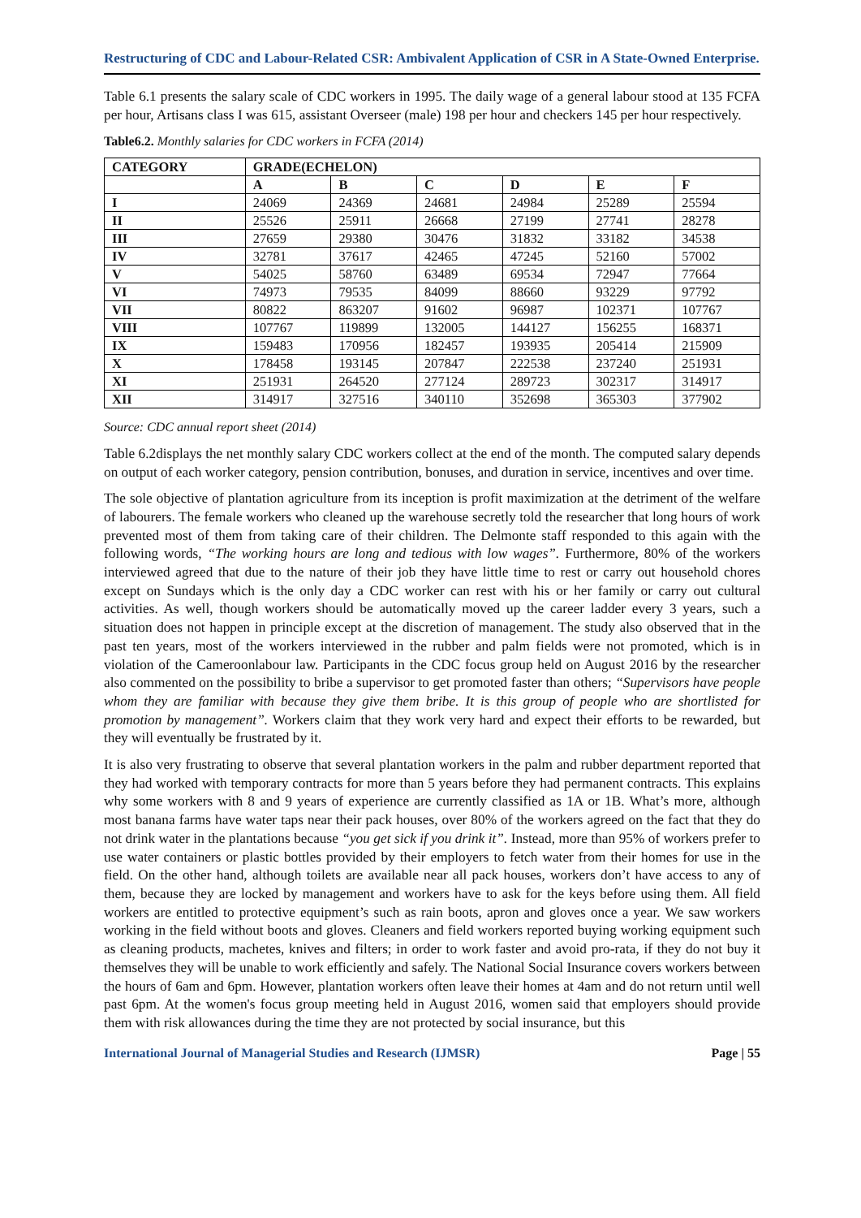Restructuring of CDC and Labour-Related CSR: Ambivalent Application of CSR in A State-Owned Enterprise.
Table 6.1 presents the salary scale of CDC workers in 1995. The daily wage of a general labour stood at 135 FCFA per hour, Artisans class I was 615, assistant Overseer (male) 198 per hour and checkers 145 per hour respectively.
Table6.2. Monthly salaries for CDC workers in FCFA (2014)
| CATEGORY | GRADE(ECHELON) | | | | | |
| --- | --- | --- | --- | --- | --- | --- |
| | A | B | C | D | E | F |
| I | 24069 | 24369 | 24681 | 24984 | 25289 | 25594 |
| II | 25526 | 25911 | 26668 | 27199 | 27741 | 28278 |
| III | 27659 | 29380 | 30476 | 31832 | 33182 | 34538 |
| IV | 32781 | 37617 | 42465 | 47245 | 52160 | 57002 |
| V | 54025 | 58760 | 63489 | 69534 | 72947 | 77664 |
| VI | 74973 | 79535 | 84099 | 88660 | 93229 | 97792 |
| VII | 80822 | 863207 | 91602 | 96987 | 102371 | 107767 |
| VIII | 107767 | 119899 | 132005 | 144127 | 156255 | 168371 |
| IX | 159483 | 170956 | 182457 | 193935 | 205414 | 215909 |
| X | 178458 | 193145 | 207847 | 222538 | 237240 | 251931 |
| XI | 251931 | 264520 | 277124 | 289723 | 302317 | 314917 |
| XII | 314917 | 327516 | 340110 | 352698 | 365303 | 377902 |
Source: CDC annual report sheet (2014)
Table 6.2displays the net monthly salary CDC workers collect at the end of the month. The computed salary depends on output of each worker category, pension contribution, bonuses, and duration in service, incentives and over time.
The sole objective of plantation agriculture from its inception is profit maximization at the detriment of the welfare of labourers. The female workers who cleaned up the warehouse secretly told the researcher that long hours of work prevented most of them from taking care of their children. The Delmonte staff responded to this again with the following words, “The working hours are long and tedious with low wages”. Furthermore, 80% of the workers interviewed agreed that due to the nature of their job they have little time to rest or carry out household chores except on Sundays which is the only day a CDC worker can rest with his or her family or carry out cultural activities. As well, though workers should be automatically moved up the career ladder every 3 years, such a situation does not happen in principle except at the discretion of management. The study also observed that in the past ten years, most of the workers interviewed in the rubber and palm fields were not promoted, which is in violation of the Cameroonlabour law. Participants in the CDC focus group held on August 2016 by the researcher also commented on the possibility to bribe a supervisor to get promoted faster than others; “Supervisors have people whom they are familiar with because they give them bribe. It is this group of people who are shortlisted for promotion by management”. Workers claim that they work very hard and expect their efforts to be rewarded, but they will eventually be frustrated by it.
It is also very frustrating to observe that several plantation workers in the palm and rubber department reported that they had worked with temporary contracts for more than 5 years before they had permanent contracts. This explains why some workers with 8 and 9 years of experience are currently classified as 1A or 1B. What’s more, although most banana farms have water taps near their pack houses, over 80% of the workers agreed on the fact that they do not drink water in the plantations because “you get sick if you drink it”. Instead, more than 95% of workers prefer to use water containers or plastic bottles provided by their employers to fetch water from their homes for use in the field. On the other hand, although toilets are available near all pack houses, workers don’t have access to any of them, because they are locked by management and workers have to ask for the keys before using them. All field workers are entitled to protective equipment’s such as rain boots, apron and gloves once a year. We saw workers working in the field without boots and gloves. Cleaners and field workers reported buying working equipment such as cleaning products, machetes, knives and filters; in order to work faster and avoid pro-rata, if they do not buy it themselves they will be unable to work efficiently and safely. The National Social Insurance covers workers between the hours of 6am and 6pm. However, plantation workers often leave their homes at 4am and do not return until well past 6pm. At the women's focus group meeting held in August 2016, women said that employers should provide them with risk allowances during the time they are not protected by social insurance, but this
International Journal of Managerial Studies and Research (IJMSR) Page | 55